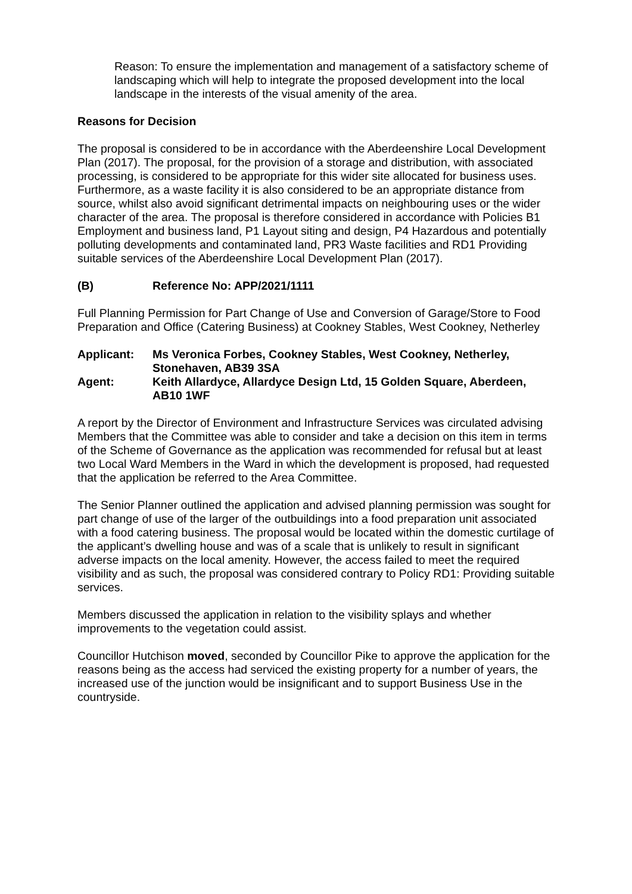Reason: To ensure the implementation and management of a satisfactory scheme of landscaping which will help to integrate the proposed development into the local landscape in the interests of the visual amenity of the area.
Reasons for Decision
The proposal is considered to be in accordance with the Aberdeenshire Local Development Plan (2017). The proposal, for the provision of a storage and distribution, with associated processing, is considered to be appropriate for this wider site allocated for business uses. Furthermore, as a waste facility it is also considered to be an appropriate distance from source, whilst also avoid significant detrimental impacts on neighbouring uses or the wider character of the area. The proposal is therefore considered in accordance with Policies B1 Employment and business land, P1 Layout siting and design, P4 Hazardous and potentially polluting developments and contaminated land, PR3 Waste facilities and RD1 Providing suitable services of the Aberdeenshire Local Development Plan (2017).
(B) Reference No: APP/2021/1111
Full Planning Permission for Part Change of Use and Conversion of Garage/Store to Food Preparation and Office (Catering Business) at Cookney Stables, West Cookney, Netherley
Applicant: Ms Veronica Forbes, Cookney Stables, West Cookney, Netherley, Stonehaven, AB39 3SA
Agent: Keith Allardyce, Allardyce Design Ltd, 15 Golden Square, Aberdeen, AB10 1WF
A report by the Director of Environment and Infrastructure Services was circulated advising Members that the Committee was able to consider and take a decision on this item in terms of the Scheme of Governance as the application was recommended for refusal but at least two Local Ward Members in the Ward in which the development is proposed, had requested that the application be referred to the Area Committee.
The Senior Planner outlined the application and advised planning permission was sought for part change of use of the larger of the outbuildings into a food preparation unit associated with a food catering business. The proposal would be located within the domestic curtilage of the applicant’s dwelling house and was of a scale that is unlikely to result in significant adverse impacts on the local amenity. However, the access failed to meet the required visibility and as such, the proposal was considered contrary to Policy RD1: Providing suitable services.
Members discussed the application in relation to the visibility splays and whether improvements to the vegetation could assist.
Councillor Hutchison moved, seconded by Councillor Pike to approve the application for the reasons being as the access had serviced the existing property for a number of years, the increased use of the junction would be insignificant and to support Business Use in the countryside.